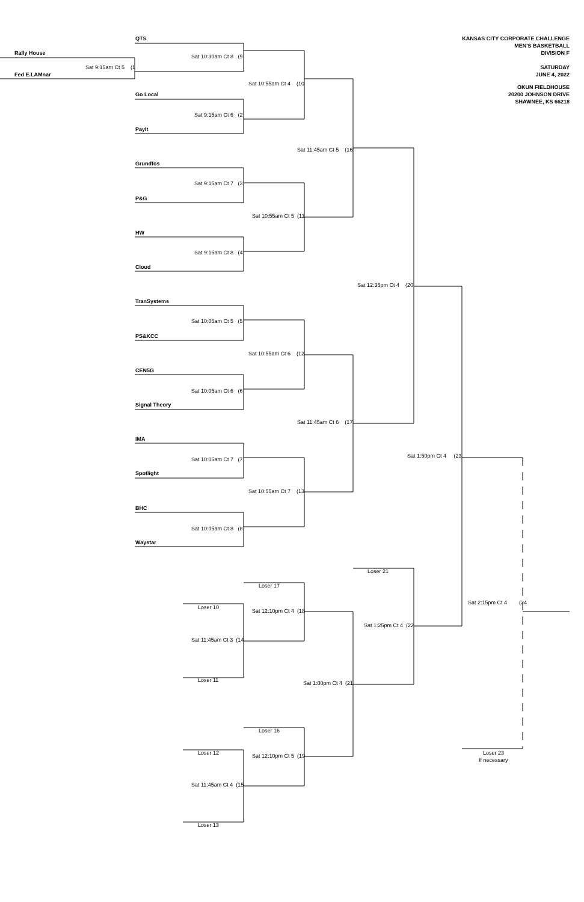QTS
KANSAS CITY CORPORATE CHALLENGE
MEN'S BASKETBALL
Rally House
DIVISION F
Sat 10:30am Ct 8 (9
Sat 9:15am Ct 5 (1
SATURDAY
Fed E.LAMnar
JUNE 4, 2022
Sat 10:55am Ct 4 (10
OKUN FIELDHOUSE
Go Local
20200 JOHNSON DRIVE
SHAWNEE, KS 66218
Sat 9:15am Ct 6 (2
PayIt
Sat 11:45am Ct 5 (16
Grundfos
Sat 9:15am Ct 7 (3
P&G
Sat 10:55am Ct 5 (11
HW
Sat 9:15am Ct 8 (4
Cloud
Sat 12:35pm Ct 4 (20
TranSystems
Sat 10:05am Ct 5 (5
PS&KCC
Sat 10:55am Ct 6 (12
CEN5G
Sat 10:05am Ct 6 (6
Signal Theory
Sat 11:45am Ct 6 (17
IMA
Sat 1:50pm Ct 4 (23
Sat 10:05am Ct 7 (7
Spotlight
Sat 10:55am Ct 7 (13
BHC
Sat 10:05am Ct 8 (8
Waystar
Loser 21
Loser 17
Sat 2:15pm Ct 4 (24
Loser 10
Sat 12:10pm Ct 4 (18
Sat 1:25pm Ct 4 (22
Sat 11:45am Ct 3 (14
Loser 11
Sat 1:00pm Ct 4 (21
Loser 16
Loser 12
Loser 23
Sat 12:10pm Ct 5 (19
If necessary
Sat 11:45am Ct 4 (15
Loser 13